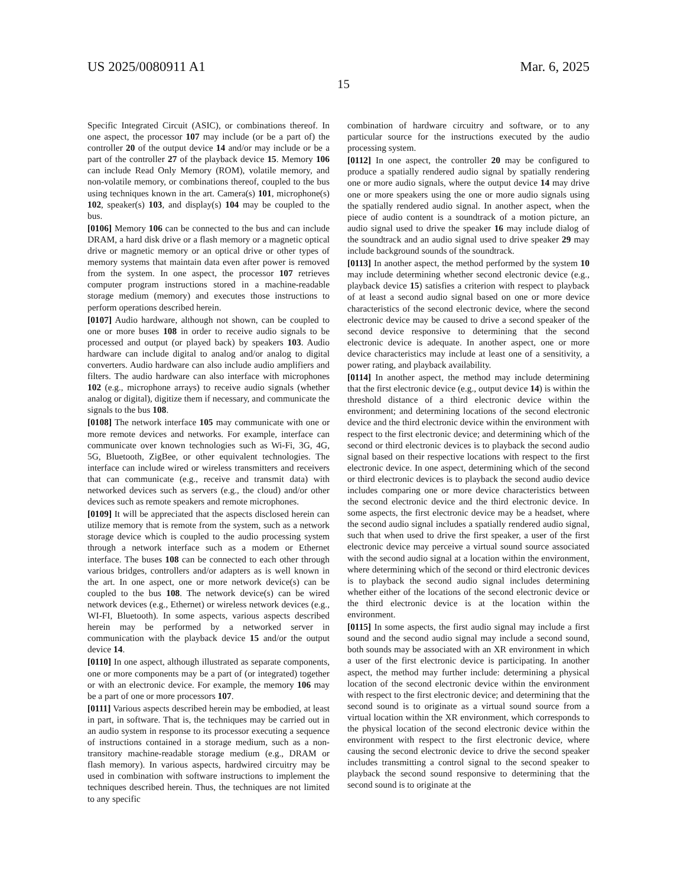US 2025/0080911 A1 Mar. 6, 2025
15
Specific Integrated Circuit (ASIC), or combinations thereof. In one aspect, the processor 107 may include (or be a part of) the controller 20 of the output device 14 and/or may include or be a part of the controller 27 of the playback device 15. Memory 106 can include Read Only Memory (ROM), volatile memory, and non-volatile memory, or combinations thereof, coupled to the bus using techniques known in the art. Camera(s) 101, microphone(s) 102, speaker(s) 103, and display(s) 104 may be coupled to the bus.
[0106] Memory 106 can be connected to the bus and can include DRAM, a hard disk drive or a flash memory or a magnetic optical drive or magnetic memory or an optical drive or other types of memory systems that maintain data even after power is removed from the system. In one aspect, the processor 107 retrieves computer program instructions stored in a machine-readable storage medium (memory) and executes those instructions to perform operations described herein.
[0107] Audio hardware, although not shown, can be coupled to one or more buses 108 in order to receive audio signals to be processed and output (or played back) by speakers 103. Audio hardware can include digital to analog and/or analog to digital converters. Audio hardware can also include audio amplifiers and filters. The audio hardware can also interface with microphones 102 (e.g., microphone arrays) to receive audio signals (whether analog or digital), digitize them if necessary, and communicate the signals to the bus 108.
[0108] The network interface 105 may communicate with one or more remote devices and networks. For example, interface can communicate over known technologies such as Wi-Fi, 3G, 4G, 5G, Bluetooth, ZigBee, or other equivalent technologies. The interface can include wired or wireless transmitters and receivers that can communicate (e.g., receive and transmit data) with networked devices such as servers (e.g., the cloud) and/or other devices such as remote speakers and remote microphones.
[0109] It will be appreciated that the aspects disclosed herein can utilize memory that is remote from the system, such as a network storage device which is coupled to the audio processing system through a network interface such as a modem or Ethernet interface. The buses 108 can be connected to each other through various bridges, controllers and/or adapters as is well known in the art. In one aspect, one or more network device(s) can be coupled to the bus 108. The network device(s) can be wired network devices (e.g., Ethernet) or wireless network devices (e.g., WI-FI, Bluetooth). In some aspects, various aspects described herein may be performed by a networked server in communication with the playback device 15 and/or the output device 14.
[0110] In one aspect, although illustrated as separate components, one or more components may be a part of (or integrated) together or with an electronic device. For example, the memory 106 may be a part of one or more processors 107.
[0111] Various aspects described herein may be embodied, at least in part, in software. That is, the techniques may be carried out in an audio system in response to its processor executing a sequence of instructions contained in a storage medium, such as a non-transitory machine-readable storage medium (e.g., DRAM or flash memory). In various aspects, hardwired circuitry may be used in combination with software instructions to implement the techniques described herein. Thus, the techniques are not limited to any specific
combination of hardware circuitry and software, or to any particular source for the instructions executed by the audio processing system.
[0112] In one aspect, the controller 20 may be configured to produce a spatially rendered audio signal by spatially rendering one or more audio signals, where the output device 14 may drive one or more speakers using the one or more audio signals using the spatially rendered audio signal. In another aspect, when the piece of audio content is a soundtrack of a motion picture, an audio signal used to drive the speaker 16 may include dialog of the soundtrack and an audio signal used to drive speaker 29 may include background sounds of the soundtrack.
[0113] In another aspect, the method performed by the system 10 may include determining whether second electronic device (e.g., playback device 15) satisfies a criterion with respect to playback of at least a second audio signal based on one or more device characteristics of the second electronic device, where the second electronic device may be caused to drive a second speaker of the second device responsive to determining that the second electronic device is adequate. In another aspect, one or more device characteristics may include at least one of a sensitivity, a power rating, and playback availability.
[0114] In another aspect, the method may include determining that the first electronic device (e.g., output device 14) is within the threshold distance of a third electronic device within the environment; and determining locations of the second electronic device and the third electronic device within the environment with respect to the first electronic device; and determining which of the second or third electronic devices is to playback the second audio signal based on their respective locations with respect to the first electronic device. In one aspect, determining which of the second or third electronic devices is to playback the second audio device includes comparing one or more device characteristics between the second electronic device and the third electronic device. In some aspects, the first electronic device may be a headset, where the second audio signal includes a spatially rendered audio signal, such that when used to drive the first speaker, a user of the first electronic device may perceive a virtual sound source associated with the second audio signal at a location within the environment, where determining which of the second or third electronic devices is to playback the second audio signal includes determining whether either of the locations of the second electronic device or the third electronic device is at the location within the environment.
[0115] In some aspects, the first audio signal may include a first sound and the second audio signal may include a second sound, both sounds may be associated with an XR environment in which a user of the first electronic device is participating. In another aspect, the method may further include: determining a physical location of the second electronic device within the environment with respect to the first electronic device; and determining that the second sound is to originate as a virtual sound source from a virtual location within the XR environment, which corresponds to the physical location of the second electronic device within the environment with respect to the first electronic device, where causing the second electronic device to drive the second speaker includes transmitting a control signal to the second speaker to playback the second sound responsive to determining that the second sound is to originate at the